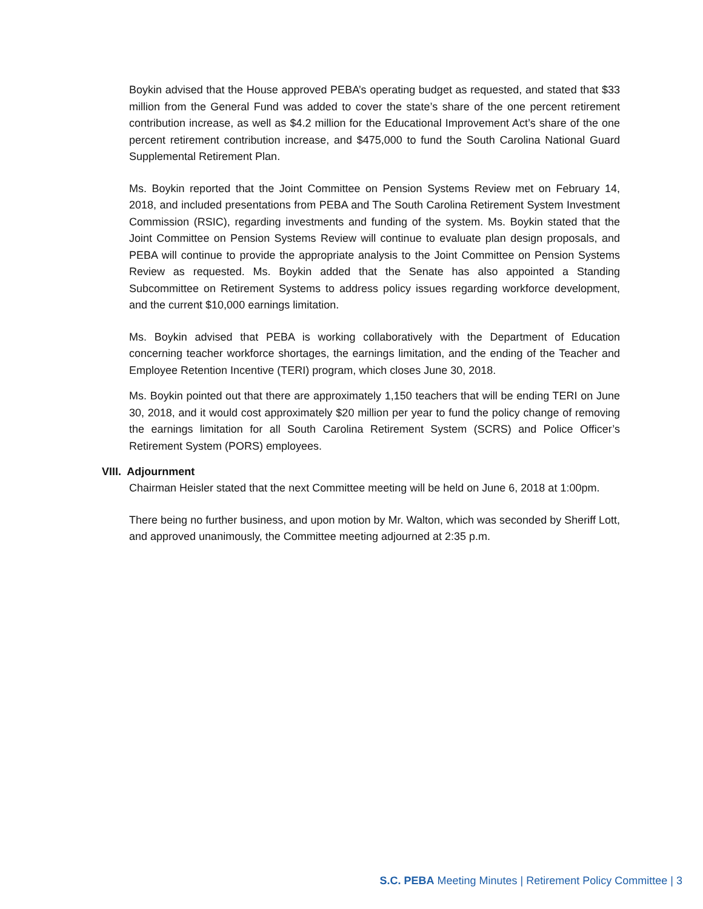Boykin advised that the House approved PEBA’s operating budget as requested, and stated that $33 million from the General Fund was added to cover the state’s share of the one percent retirement contribution increase, as well as $4.2 million for the Educational Improvement Act’s share of the one percent retirement contribution increase, and $475,000 to fund the South Carolina National Guard Supplemental Retirement Plan.
Ms. Boykin reported that the Joint Committee on Pension Systems Review met on February 14, 2018, and included presentations from PEBA and The South Carolina Retirement System Investment Commission (RSIC), regarding investments and funding of the system. Ms. Boykin stated that the Joint Committee on Pension Systems Review will continue to evaluate plan design proposals, and PEBA will continue to provide the appropriate analysis to the Joint Committee on Pension Systems Review as requested. Ms. Boykin added that the Senate has also appointed a Standing Subcommittee on Retirement Systems to address policy issues regarding workforce development, and the current $10,000 earnings limitation.
Ms. Boykin advised that PEBA is working collaboratively with the Department of Education concerning teacher workforce shortages, the earnings limitation, and the ending of the Teacher and Employee Retention Incentive (TERI) program, which closes June 30, 2018.
Ms. Boykin pointed out that there are approximately 1,150 teachers that will be ending TERI on June 30, 2018, and it would cost approximately $20 million per year to fund the policy change of removing the earnings limitation for all South Carolina Retirement System (SCRS) and Police Officer’s Retirement System (PORS) employees.
VIII. Adjournment
Chairman Heisler stated that the next Committee meeting will be held on June 6, 2018 at 1:00pm.
There being no further business, and upon motion by Mr. Walton, which was seconded by Sheriff Lott, and approved unanimously, the Committee meeting adjourned at 2:35 p.m.
S.C. PEBA Meeting Minutes | Retirement Policy Committee | 3